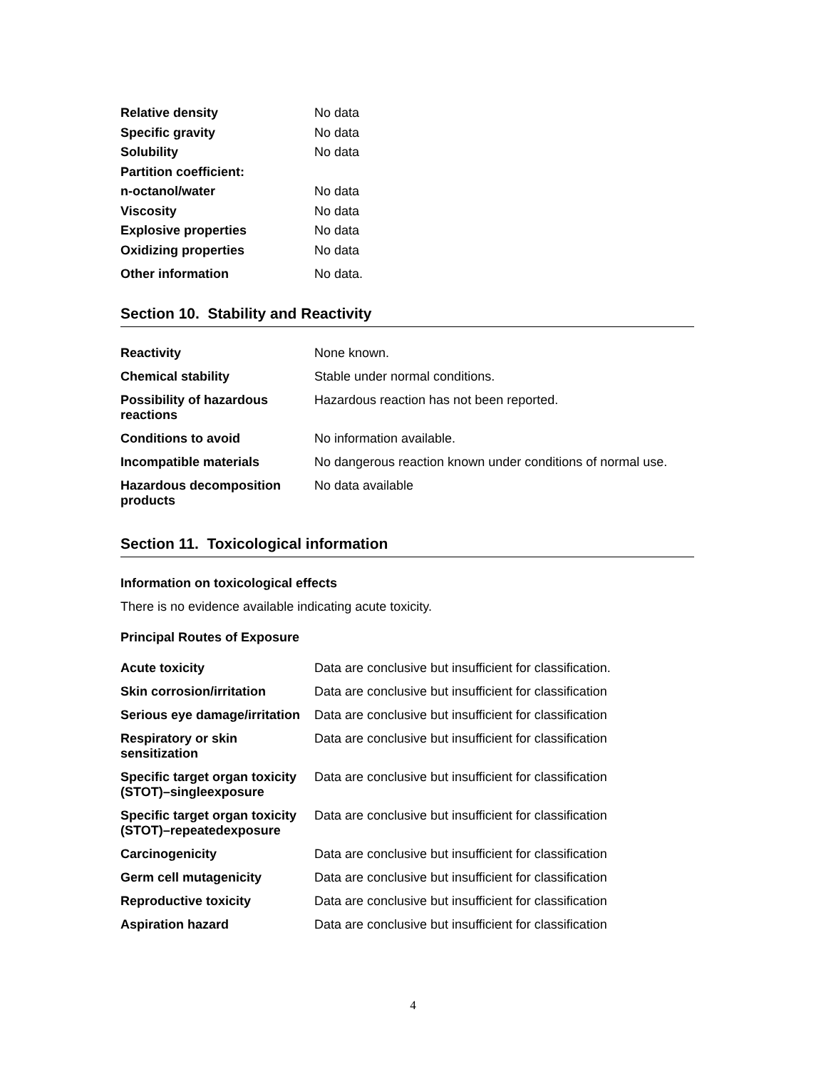| Relative density | No data |
| Specific gravity | No data |
| Solubility | No data |
| Partition coefficient: | |
| n-octanol/water | No data |
| Viscosity | No data |
| Explosive properties | No data |
| Oxidizing properties | No data |
| Other information | No data. |
Section 10. Stability and Reactivity
| Reactivity | None known. |
| Chemical stability | Stable under normal conditions. |
| Possibility of hazardous reactions | Hazardous reaction has not been reported. |
| Conditions to avoid | No information available. |
| Incompatible materials | No dangerous reaction known under conditions of normal use. |
| Hazardous decomposition products | No data available |
Section 11. Toxicological information
Information on toxicological effects
There is no evidence available indicating acute toxicity.
Principal Routes of Exposure
| Acute toxicity | Data are conclusive but insufficient for classification. |
| Skin corrosion/irritation | Data are conclusive but insufficient for classification |
| Serious eye damage/irritation | Data are conclusive but insufficient for classification |
| Respiratory or skin sensitization | Data are conclusive but insufficient for classification |
| Specific target organ toxicity (STOT)–singleexposure | Data are conclusive but insufficient for classification |
| Specific target organ toxicity (STOT)–repeatedexposure | Data are conclusive but insufficient for classification |
| Carcinogenicity | Data are conclusive but insufficient for classification |
| Germ cell mutagenicity | Data are conclusive but insufficient for classification |
| Reproductive toxicity | Data are conclusive but insufficient for classification |
| Aspiration hazard | Data are conclusive but insufficient for classification |
4